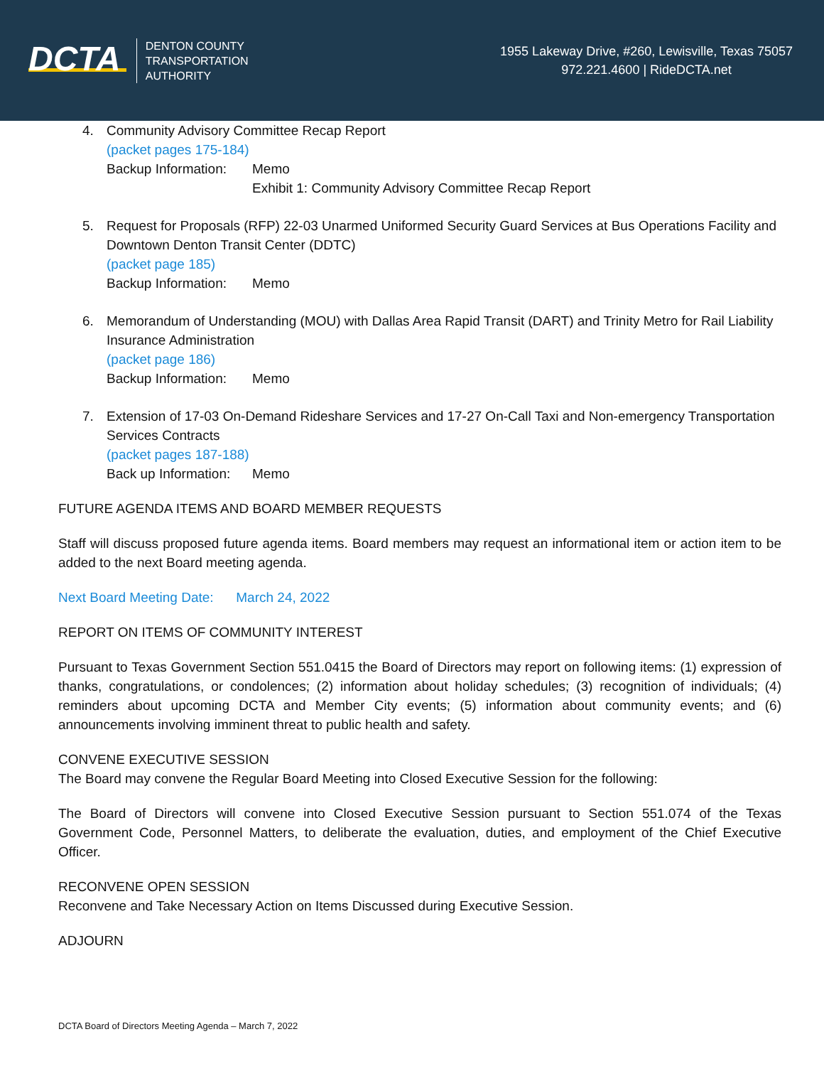DCTA
DENTON COUNTY
TRANSPORTATION
AUTHORITY
1955 Lakeway Drive, #260, Lewisville, Texas 75057
972.221.4600 | RideDCTA.net
4. Community Advisory Committee Recap Report
(packet pages 175-184)
Backup Information: Memo
Exhibit 1: Community Advisory Committee Recap Report
5. Request for Proposals (RFP) 22-03 Unarmed Uniformed Security Guard Services at Bus Operations Facility and Downtown Denton Transit Center (DDTC)
(packet page 185)
Backup Information: Memo
6. Memorandum of Understanding (MOU) with Dallas Area Rapid Transit (DART) and Trinity Metro for Rail Liability Insurance Administration
(packet page 186)
Backup Information: Memo
7. Extension of 17-03 On-Demand Rideshare Services and 17-27 On-Call Taxi and Non-emergency Transportation Services Contracts
(packet pages 187-188)
Back up Information: Memo
FUTURE AGENDA ITEMS AND BOARD MEMBER REQUESTS
Staff will discuss proposed future agenda items. Board members may request an informational item or action item to be added to the next Board meeting agenda.
Next Board Meeting Date: March 24, 2022
REPORT ON ITEMS OF COMMUNITY INTEREST
Pursuant to Texas Government Section 551.0415 the Board of Directors may report on following items: (1) expression of thanks, congratulations, or condolences; (2) information about holiday schedules; (3) recognition of individuals; (4) reminders about upcoming DCTA and Member City events; (5) information about community events; and (6) announcements involving imminent threat to public health and safety.
CONVENE EXECUTIVE SESSION
The Board may convene the Regular Board Meeting into Closed Executive Session for the following:
The Board of Directors will convene into Closed Executive Session pursuant to Section 551.074 of the Texas Government Code, Personnel Matters, to deliberate the evaluation, duties, and employment of the Chief Executive Officer.
RECONVENE OPEN SESSION
Reconvene and Take Necessary Action on Items Discussed during Executive Session.
ADJOURN
DCTA Board of Directors Meeting Agenda – March 7, 2022